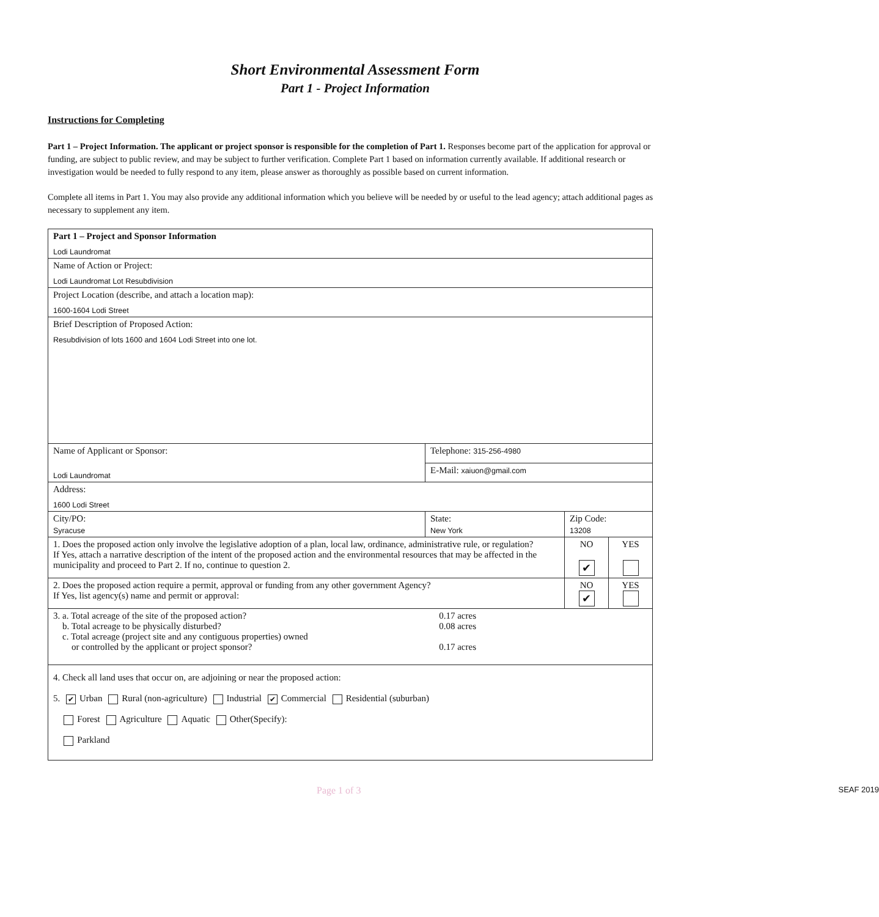Short Environmental Assessment Form
Part 1 - Project Information
Instructions for Completing
Part 1 – Project Information. The applicant or project sponsor is responsible for the completion of Part 1. Responses become part of the application for approval or funding, are subject to public review, and may be subject to further verification. Complete Part 1 based on information currently available. If additional research or investigation would be needed to fully respond to any item, please answer as thoroughly as possible based on current information.
Complete all items in Part 1. You may also provide any additional information which you believe will be needed by or useful to the lead agency; attach additional pages as necessary to supplement any item.
| Part 1 – Project and Sponsor Information Lodi Laundromat | | | | |
| Name of Action or Project: Lodi Laundromat Lot Resubdivision | | | | |
| Project Location (describe, and attach a location map): 1600-1604 Lodi Street | | | | |
| Brief Description of Proposed Action: Resubdivision of lots 1600 and 1604 Lodi Street into one lot. | | | | |
| Name of Applicant or Sponsor: Lodi Laundromat | Telephone: 315-256-4980 | | | |
| | E-Mail: xaiuon@gmail.com | | | |
| Address: 1600 Lodi Street | | | | |
| City/PO: Syracuse | State: New York | Zip Code: 13208 | | |
| 1. Does the proposed action only involve the legislative adoption of a plan, local law, ordinance, administrative rule, or regulation? If Yes, attach a narrative description of the intent of the proposed action and the environmental resources that may be affected in the municipality and proceed to Part 2. If no, continue to question 2. | | | NO ✔ | YES |
| 2. Does the proposed action require a permit, approval or funding from any other government Agency? If Yes, list agency(s) name and permit or approval: | | | NO ✔ | YES |
| 3. a. Total acreage of the site of the proposed action? 0.17 acres b. Total acreage to be physically disturbed? 0.08 acres c. Total acreage (project site and any contiguous properties) owned or controlled by the applicant or project sponsor? 0.17 acres | | | | |
| 4. Check all land uses that occur on, are adjoining or near the proposed action: 5. ✔ Urban Rural (non-agriculture) Industrial ✔ Commercial Residential (suburban) Forest Agriculture Aquatic Other(Specify): Parkland | | | | |
Page 1 of 3 SEAF 2019